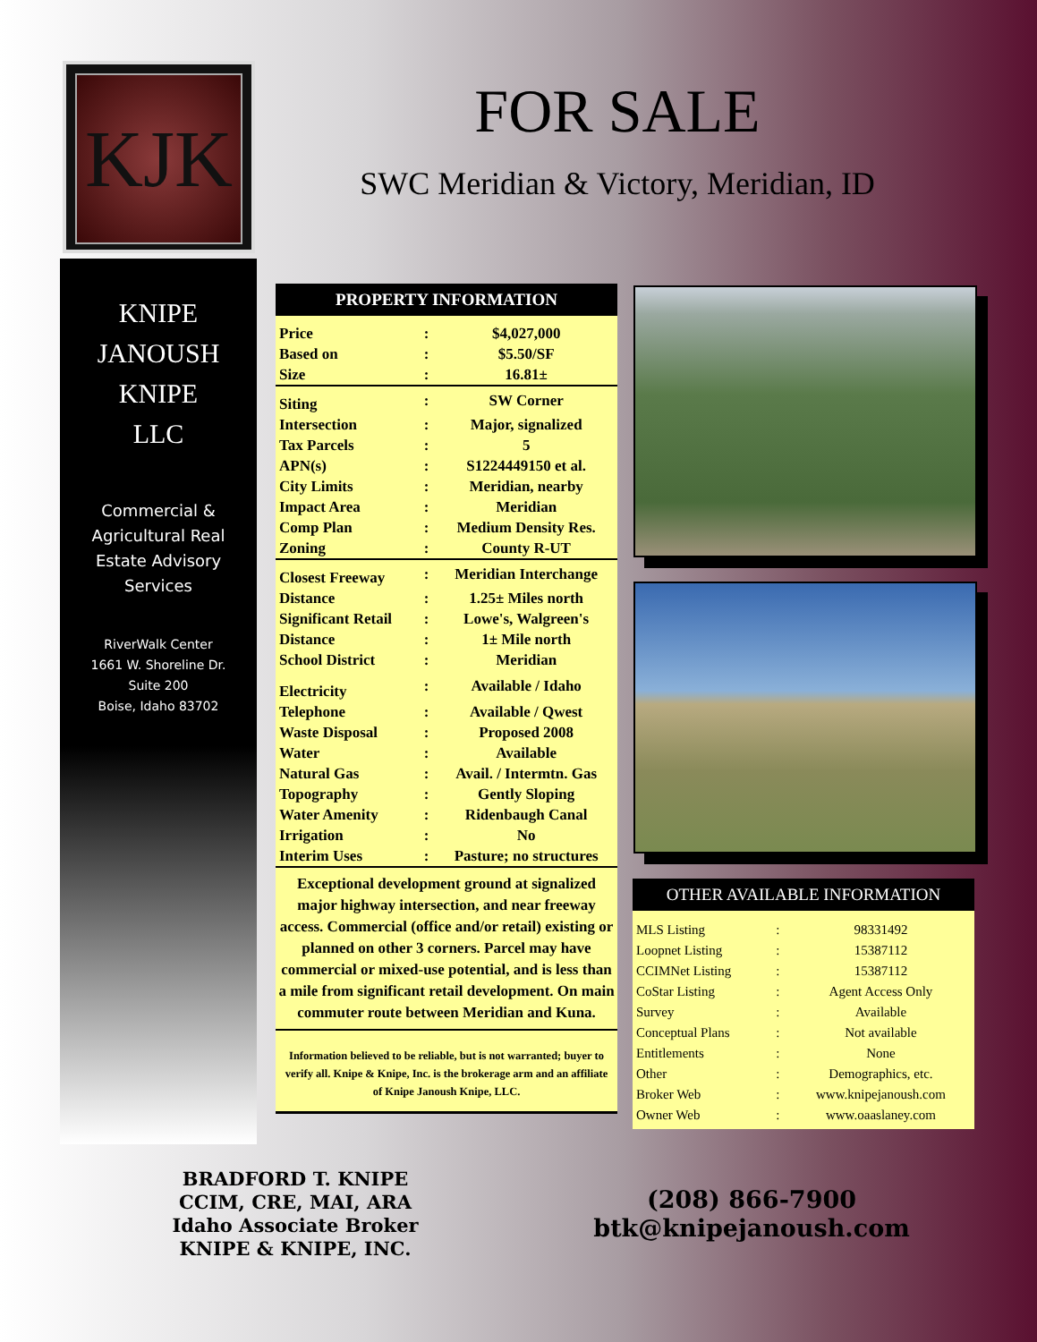KJK
FOR SALE
SWC Meridian & Victory, Meridian, ID
KNIPE
JANOUSH
KNIPE
LLC
Commercial &
Agricultural Real
Estate Advisory
Services
RiverWalk Center
1661 W. Shoreline Dr.
Suite 200
Boise, Idaho 83702
PROPERTY INFORMATION
| Price | : | $4,027,000 |
| Based on | : | $5.50/SF |
| Size | : | 16.81± |
| Siting | : | SW Corner |
| Intersection | : | Major, signalized |
| Tax Parcels | : | 5 |
| APN(s) | : | S1224449150 et al. |
| City Limits | : | Meridian, nearby |
| Impact Area | : | Meridian |
| Comp Plan | : | Medium Density Res. |
| Zoning | : | County R-UT |
| Closest Freeway | : | Meridian Interchange |
| Distance | : | 1.25± Miles north |
| Significant Retail | : | Lowe's, Walgreen's |
| Distance | : | 1± Mile north |
| School District | : | Meridian |
| Electricity | : | Available / Idaho |
| Telephone | : | Available / Qwest |
| Waste Disposal | : | Proposed 2008 |
| Water | : | Available |
| Natural Gas | : | Avail. / Intermtn. Gas |
| Topography | : | Gently Sloping |
| Water Amenity | : | Ridenbaugh Canal |
| Irrigation | : | No |
| Interim Uses | : | Pasture; no structures |
Exceptional development ground at signalized major highway intersection, and near freeway access. Commercial (office and/or retail) existing or planned on other 3 corners. Parcel may have commercial or mixed-use potential, and is less than a mile from significant retail development. On main commuter route between Meridian and Kuna.
Information believed to be reliable, but is not warranted; buyer to verify all. Knipe & Knipe, Inc. is the brokerage arm and an affiliate of Knipe Janoush Knipe, LLC.
OTHER AVAILABLE INFORMATION
| MLS Listing | : | 98331492 |
| Loopnet Listing | : | 15387112 |
| CCIMNet Listing | : | 15387112 |
| CoStar Listing | : | Agent Access Only |
| Survey | : | Available |
| Conceptual Plans | : | Not available |
| Entitlements | : | None |
| Other | : | Demographics, etc. |
| Broker Web | : | www.knipejanoush.com |
| Owner Web | : | www.oaaslaney.com |
BRADFORD T. KNIPE
CCIM, CRE, MAI, ARA
Idaho Associate Broker
KNIPE & KNIPE, INC.
(208) 866-7900
btk@knipejanoush.com